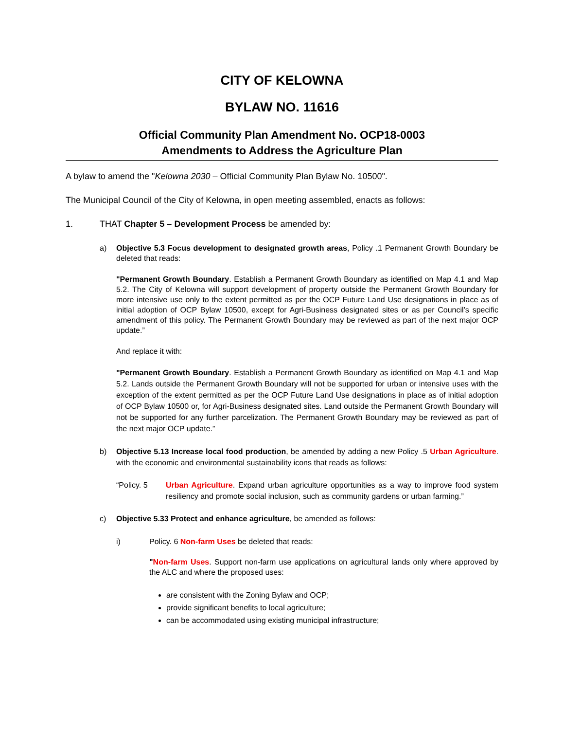CITY OF KELOWNA
BYLAW NO. 11616
Official Community Plan Amendment No. OCP18-0003
Amendments to Address the Agriculture Plan
A bylaw to amend the "Kelowna 2030 – Official Community Plan Bylaw No. 10500".
The Municipal Council of the City of Kelowna, in open meeting assembled, enacts as follows:
1. THAT Chapter 5 – Development Process be amended by:
a) Objective 5.3 Focus development to designated growth areas, Policy .1 Permanent Growth Boundary be deleted that reads:
"Permanent Growth Boundary. Establish a Permanent Growth Boundary as identified on Map 4.1 and Map 5.2. The City of Kelowna will support development of property outside the Permanent Growth Boundary for more intensive use only to the extent permitted as per the OCP Future Land Use designations in place as of initial adoption of OCP Bylaw 10500, except for Agri-Business designated sites or as per Council’s specific amendment of this policy. The Permanent Growth Boundary may be reviewed as part of the next major OCP update.”
And replace it with:
"Permanent Growth Boundary. Establish a Permanent Growth Boundary as identified on Map 4.1 and Map 5.2. Lands outside the Permanent Growth Boundary will not be supported for urban or intensive uses with the exception of the extent permitted as per the OCP Future Land Use designations in place as of initial adoption of OCP Bylaw 10500 or, for Agri-Business designated sites. Land outside the Permanent Growth Boundary will not be supported for any further parcelization. The Permanent Growth Boundary may be reviewed as part of the next major OCP update.”
b) Objective 5.13 Increase local food production, be amended by adding a new Policy .5 Urban Agriculture. with the economic and environmental sustainability icons that reads as follows:
“Policy. 5 Urban Agriculture. Expand urban agriculture opportunities as a way to improve food system resiliency and promote social inclusion, such as community gardens or urban farming.”
c) Objective 5.33 Protect and enhance agriculture, be amended as follows:
i) Policy. 6 Non-farm Uses be deleted that reads:
"Non-farm Uses. Support non-farm use applications on agricultural lands only where approved by the ALC and where the proposed uses:
are consistent with the Zoning Bylaw and OCP;
provide significant benefits to local agriculture;
can be accommodated using existing municipal infrastructure;